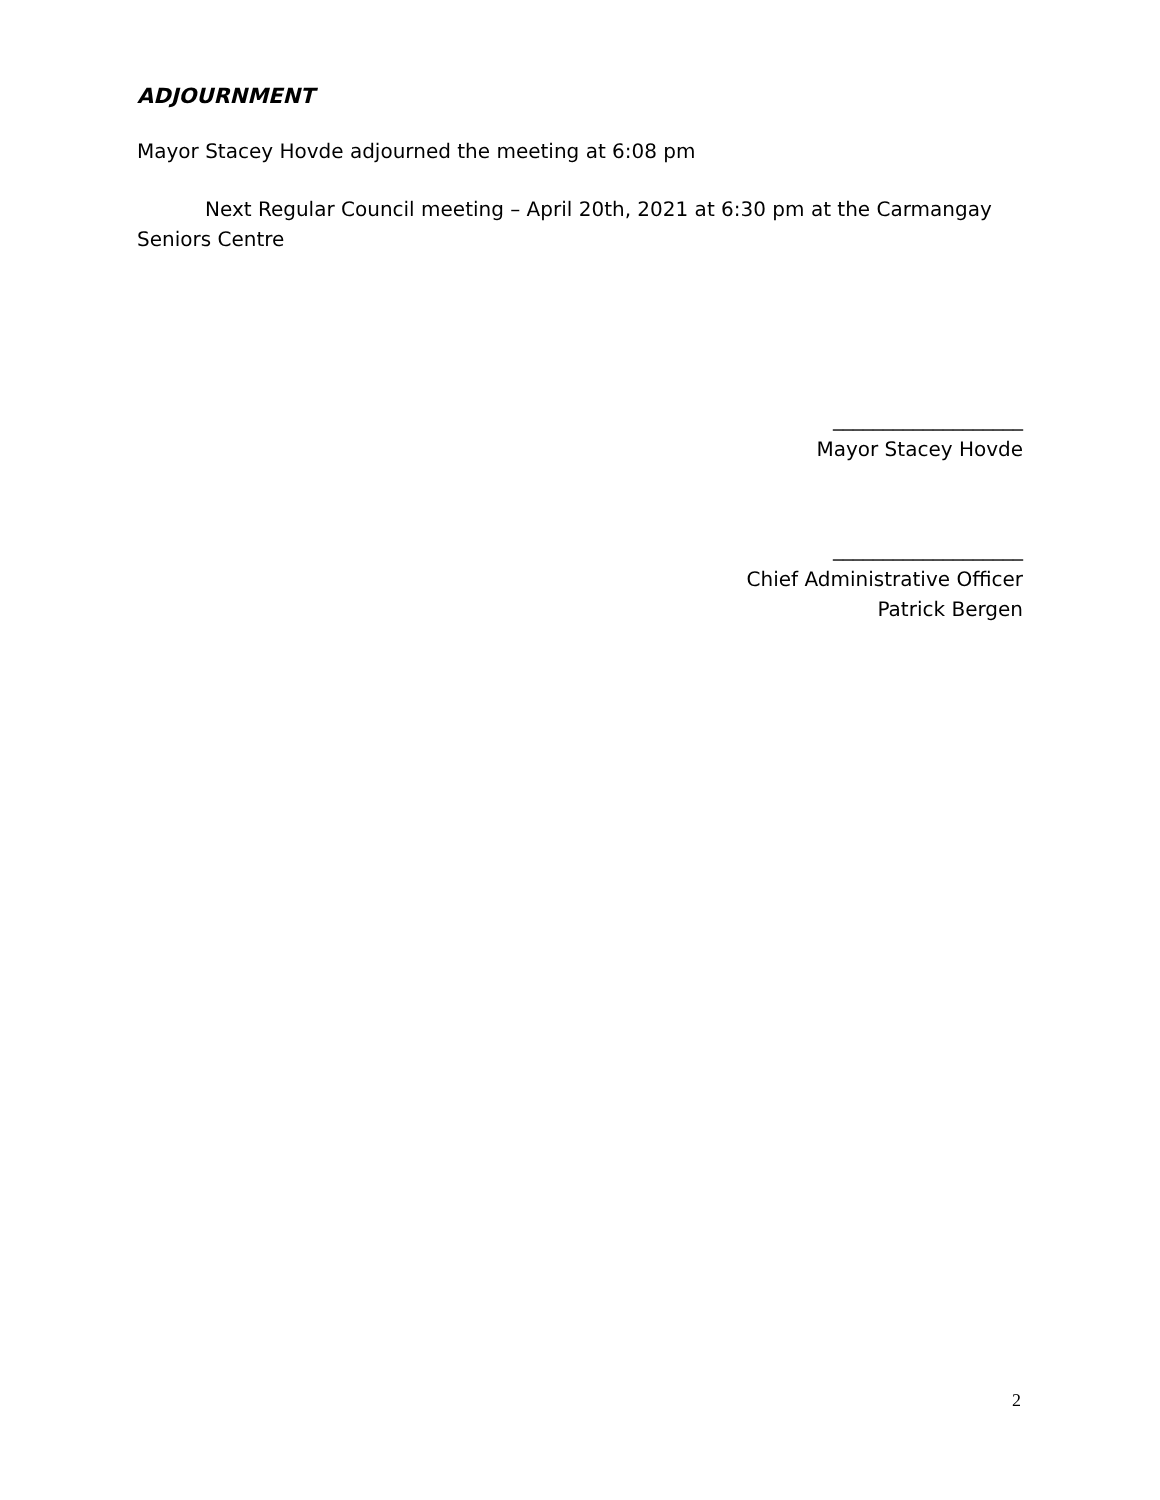ADJOURNMENT
Mayor Stacey Hovde adjourned the meeting at 6:08 pm
Next Regular Council meeting – April 20th, 2021 at 6:30 pm at the Carmangay Seniors Centre
___________________
Mayor Stacey Hovde
___________________
Chief Administrative Officer
Patrick Bergen
2